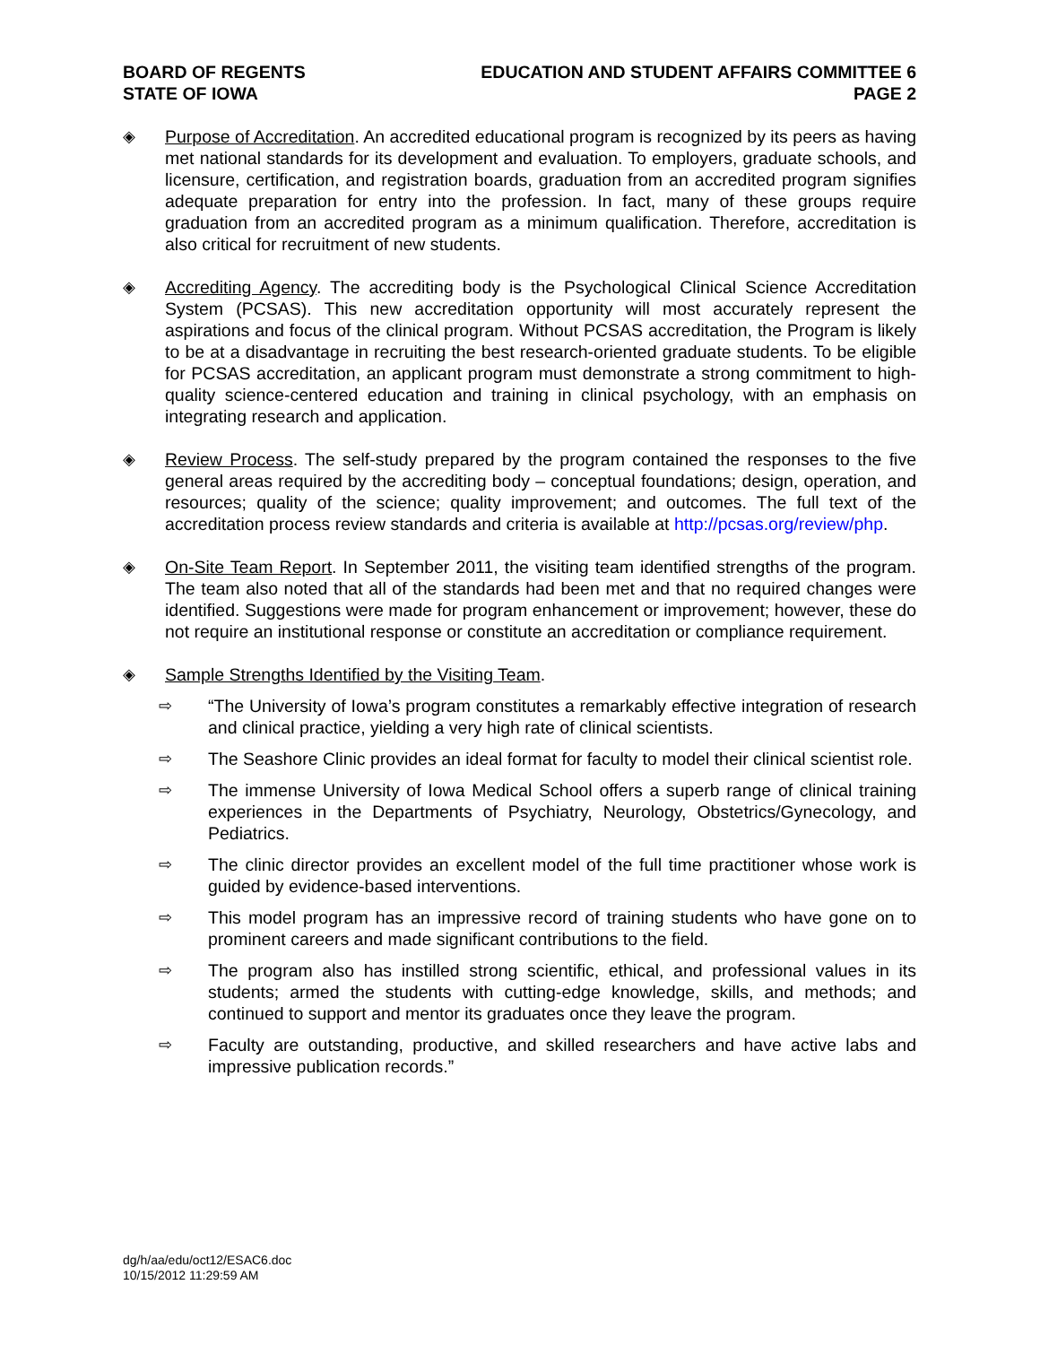BOARD OF REGENTS
STATE OF IOWA
EDUCATION AND STUDENT AFFAIRS COMMITTEE 6
PAGE 2
◈ Purpose of Accreditation. An accredited educational program is recognized by its peers as having met national standards for its development and evaluation. To employers, graduate schools, and licensure, certification, and registration boards, graduation from an accredited program signifies adequate preparation for entry into the profession. In fact, many of these groups require graduation from an accredited program as a minimum qualification. Therefore, accreditation is also critical for recruitment of new students.
◈ Accrediting Agency. The accrediting body is the Psychological Clinical Science Accreditation System (PCSAS). This new accreditation opportunity will most accurately represent the aspirations and focus of the clinical program. Without PCSAS accreditation, the Program is likely to be at a disadvantage in recruiting the best research-oriented graduate students. To be eligible for PCSAS accreditation, an applicant program must demonstrate a strong commitment to high-quality science-centered education and training in clinical psychology, with an emphasis on integrating research and application.
◈ Review Process. The self-study prepared by the program contained the responses to the five general areas required by the accrediting body – conceptual foundations; design, operation, and resources; quality of the science; quality improvement; and outcomes. The full text of the accreditation process review standards and criteria is available at http://pcsas.org/review/php.
◈ On-Site Team Report. In September 2011, the visiting team identified strengths of the program. The team also noted that all of the standards had been met and that no required changes were identified. Suggestions were made for program enhancement or improvement; however, these do not require an institutional response or constitute an accreditation or compliance requirement.
◈ Sample Strengths Identified by the Visiting Team.
⇨ “The University of Iowa’s program constitutes a remarkably effective integration of research and clinical practice, yielding a very high rate of clinical scientists.
⇨ The Seashore Clinic provides an ideal format for faculty to model their clinical scientist role.
⇨ The immense University of Iowa Medical School offers a superb range of clinical training experiences in the Departments of Psychiatry, Neurology, Obstetrics/Gynecology, and Pediatrics.
⇨ The clinic director provides an excellent model of the full time practitioner whose work is guided by evidence-based interventions.
⇨ This model program has an impressive record of training students who have gone on to prominent careers and made significant contributions to the field.
⇨ The program also has instilled strong scientific, ethical, and professional values in its students; armed the students with cutting-edge knowledge, skills, and methods; and continued to support and mentor its graduates once they leave the program.
⇨ Faculty are outstanding, productive, and skilled researchers and have active labs and impressive publication records.”
dg/h/aa/edu/oct12/ESAC6.doc
10/15/2012 11:29:59 AM